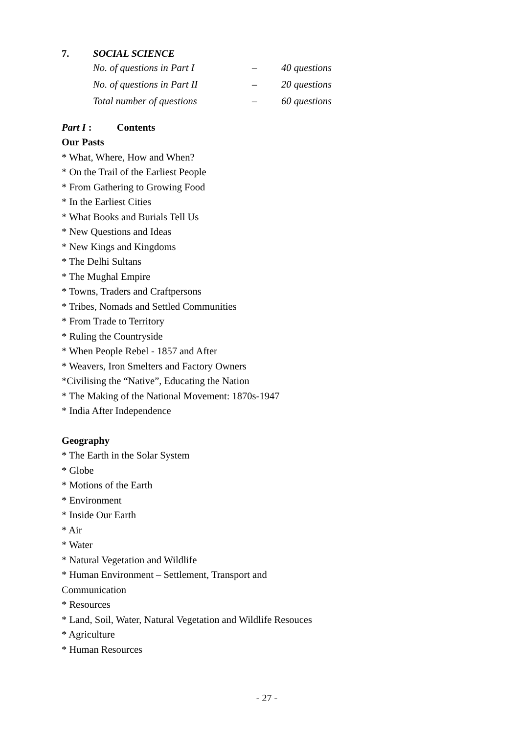7. SOCIAL SCIENCE
| No. of questions in Part I | – | 40 questions |
| No. of questions in Part II | – | 20 questions |
| Total number of questions | – | 60 questions |
Part I : Contents
Our Pasts
* What, Where, How and When?
* On the Trail of the Earliest People
* From Gathering to Growing Food
* In the Earliest Cities
* What Books and Burials Tell Us
* New Questions and Ideas
* New Kings and Kingdoms
* The Delhi Sultans
* The Mughal Empire
* Towns, Traders and Craftpersons
* Tribes, Nomads and Settled Communities
* From Trade to Territory
* Ruling the Countryside
* When People Rebel - 1857 and After
* Weavers, Iron Smelters and Factory Owners
*Civilising the “Native”, Educating the Nation
* The Making of the National Movement: 1870s-1947
* India After Independence
Geography
* The Earth in the Solar System
* Globe
* Motions of the Earth
* Environment
* Inside Our Earth
* Air
* Water
* Natural Vegetation and Wildlife
* Human Environment – Settlement, Transport and
Communication
* Resources
* Land, Soil, Water, Natural Vegetation and Wildlife Resouces
* Agriculture
* Human Resources
- 27 -